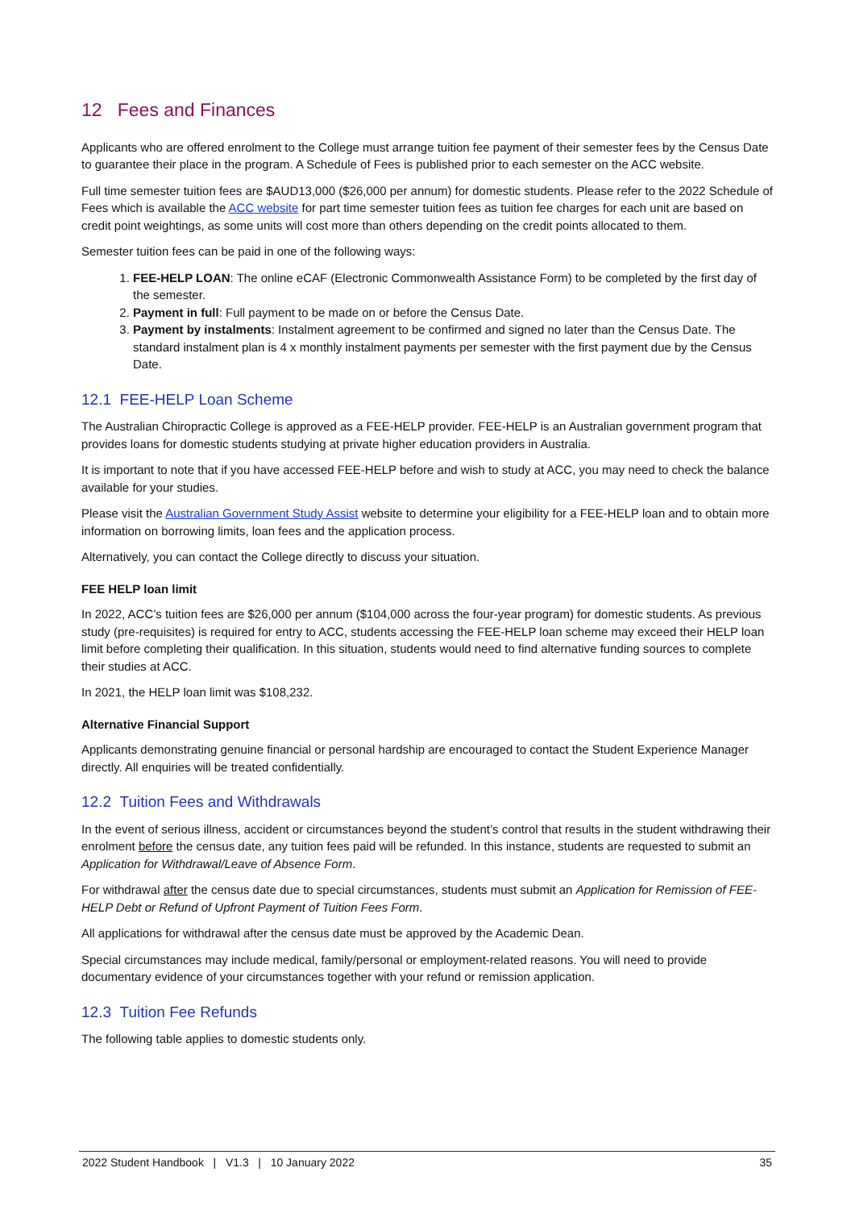12 Fees and Finances
Applicants who are offered enrolment to the College must arrange tuition fee payment of their semester fees by the Census Date to guarantee their place in the program. A Schedule of Fees is published prior to each semester on the ACC website.
Full time semester tuition fees are $AUD13,000 ($26,000 per annum) for domestic students. Please refer to the 2022 Schedule of Fees which is available the ACC website for part time semester tuition fees as tuition fee charges for each unit are based on credit point weightings, as some units will cost more than others depending on the credit points allocated to them.
Semester tuition fees can be paid in one of the following ways:
1. FEE-HELP LOAN: The online eCAF (Electronic Commonwealth Assistance Form) to be completed by the first day of the semester.
2. Payment in full: Full payment to be made on or before the Census Date.
3. Payment by instalments: Instalment agreement to be confirmed and signed no later than the Census Date. The standard instalment plan is 4 x monthly instalment payments per semester with the first payment due by the Census Date.
12.1 FEE-HELP Loan Scheme
The Australian Chiropractic College is approved as a FEE-HELP provider. FEE-HELP is an Australian government program that provides loans for domestic students studying at private higher education providers in Australia.
It is important to note that if you have accessed FEE-HELP before and wish to study at ACC, you may need to check the balance available for your studies.
Please visit the Australian Government Study Assist website to determine your eligibility for a FEE-HELP loan and to obtain more information on borrowing limits, loan fees and the application process.
Alternatively, you can contact the College directly to discuss your situation.
FEE HELP loan limit
In 2022, ACC’s tuition fees are $26,000 per annum ($104,000 across the four-year program) for domestic students. As previous study (pre-requisites) is required for entry to ACC, students accessing the FEE-HELP loan scheme may exceed their HELP loan limit before completing their qualification. In this situation, students would need to find alternative funding sources to complete their studies at ACC.
In 2021, the HELP loan limit was $108,232.
Alternative Financial Support
Applicants demonstrating genuine financial or personal hardship are encouraged to contact the Student Experience Manager directly. All enquiries will be treated confidentially.
12.2 Tuition Fees and Withdrawals
In the event of serious illness, accident or circumstances beyond the student’s control that results in the student withdrawing their enrolment before the census date, any tuition fees paid will be refunded. In this instance, students are requested to submit an Application for Withdrawal/Leave of Absence Form.
For withdrawal after the census date due to special circumstances, students must submit an Application for Remission of FEE-HELP Debt or Refund of Upfront Payment of Tuition Fees Form.
All applications for withdrawal after the census date must be approved by the Academic Dean.
Special circumstances may include medical, family/personal or employment-related reasons. You will need to provide documentary evidence of your circumstances together with your refund or remission application.
12.3 Tuition Fee Refunds
The following table applies to domestic students only.
2022 Student Handbook | V1.3 | 10 January 2022 35